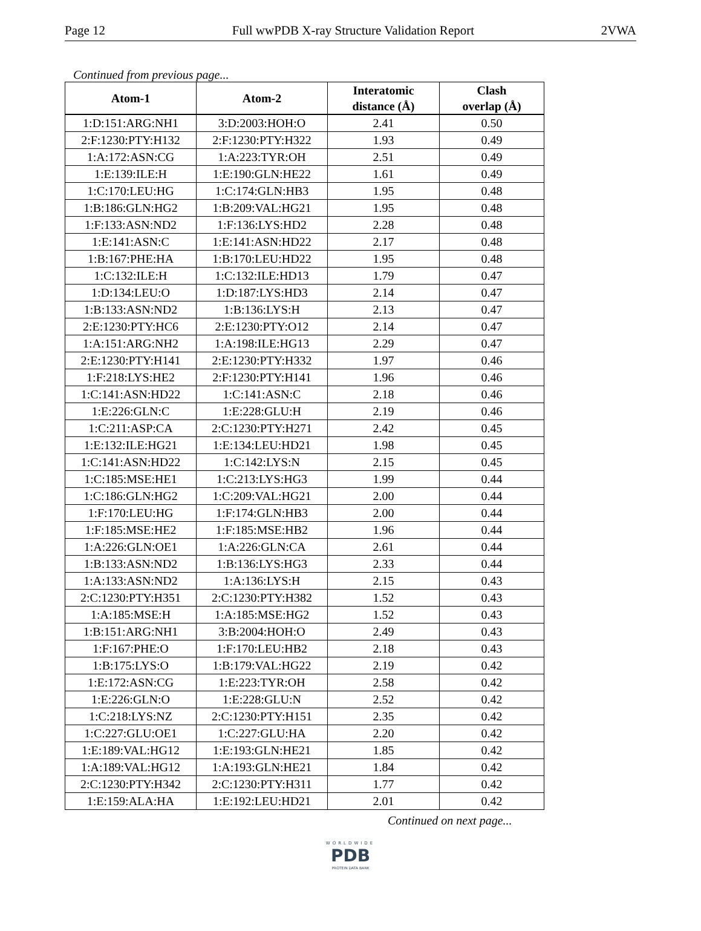Page 12 Full wwPDB X-ray Structure Validation Report 2VWA
Continued from previous page...
| Atom-1 | Atom-2 | Interatomic distance (Å) | Clash overlap (Å) |
| --- | --- | --- | --- |
| 1:D:151:ARG:NH1 | 3:D:2003:HOH:O | 2.41 | 0.50 |
| 2:F:1230:PTY:H132 | 2:F:1230:PTY:H322 | 1.93 | 0.49 |
| 1:A:172:ASN:CG | 1:A:223:TYR:OH | 2.51 | 0.49 |
| 1:E:139:ILE:H | 1:E:190:GLN:HE22 | 1.61 | 0.49 |
| 1:C:170:LEU:HG | 1:C:174:GLN:HB3 | 1.95 | 0.48 |
| 1:B:186:GLN:HG2 | 1:B:209:VAL:HG21 | 1.95 | 0.48 |
| 1:F:133:ASN:ND2 | 1:F:136:LYS:HD2 | 2.28 | 0.48 |
| 1:E:141:ASN:C | 1:E:141:ASN:HD22 | 2.17 | 0.48 |
| 1:B:167:PHE:HA | 1:B:170:LEU:HD22 | 1.95 | 0.48 |
| 1:C:132:ILE:H | 1:C:132:ILE:HD13 | 1.79 | 0.47 |
| 1:D:134:LEU:O | 1:D:187:LYS:HD3 | 2.14 | 0.47 |
| 1:B:133:ASN:ND2 | 1:B:136:LYS:H | 2.13 | 0.47 |
| 2:E:1230:PTY:HC6 | 2:E:1230:PTY:O12 | 2.14 | 0.47 |
| 1:A:151:ARG:NH2 | 1:A:198:ILE:HG13 | 2.29 | 0.47 |
| 2:E:1230:PTY:H141 | 2:E:1230:PTY:H332 | 1.97 | 0.46 |
| 1:F:218:LYS:HE2 | 2:F:1230:PTY:H141 | 1.96 | 0.46 |
| 1:C:141:ASN:HD22 | 1:C:141:ASN:C | 2.18 | 0.46 |
| 1:E:226:GLN:C | 1:E:228:GLU:H | 2.19 | 0.46 |
| 1:C:211:ASP:CA | 2:C:1230:PTY:H271 | 2.42 | 0.45 |
| 1:E:132:ILE:HG21 | 1:E:134:LEU:HD21 | 1.98 | 0.45 |
| 1:C:141:ASN:HD22 | 1:C:142:LYS:N | 2.15 | 0.45 |
| 1:C:185:MSE:HE1 | 1:C:213:LYS:HG3 | 1.99 | 0.44 |
| 1:C:186:GLN:HG2 | 1:C:209:VAL:HG21 | 2.00 | 0.44 |
| 1:F:170:LEU:HG | 1:F:174:GLN:HB3 | 2.00 | 0.44 |
| 1:F:185:MSE:HE2 | 1:F:185:MSE:HB2 | 1.96 | 0.44 |
| 1:A:226:GLN:OE1 | 1:A:226:GLN:CA | 2.61 | 0.44 |
| 1:B:133:ASN:ND2 | 1:B:136:LYS:HG3 | 2.33 | 0.44 |
| 1:A:133:ASN:ND2 | 1:A:136:LYS:H | 2.15 | 0.43 |
| 2:C:1230:PTY:H351 | 2:C:1230:PTY:H382 | 1.52 | 0.43 |
| 1:A:185:MSE:H | 1:A:185:MSE:HG2 | 1.52 | 0.43 |
| 1:B:151:ARG:NH1 | 3:B:2004:HOH:O | 2.49 | 0.43 |
| 1:F:167:PHE:O | 1:F:170:LEU:HB2 | 2.18 | 0.43 |
| 1:B:175:LYS:O | 1:B:179:VAL:HG22 | 2.19 | 0.42 |
| 1:E:172:ASN:CG | 1:E:223:TYR:OH | 2.58 | 0.42 |
| 1:E:226:GLN:O | 1:E:228:GLU:N | 2.52 | 0.42 |
| 1:C:218:LYS:NZ | 2:C:1230:PTY:H151 | 2.35 | 0.42 |
| 1:C:227:GLU:OE1 | 1:C:227:GLU:HA | 2.20 | 0.42 |
| 1:E:189:VAL:HG12 | 1:E:193:GLN:HE21 | 1.85 | 0.42 |
| 1:A:189:VAL:HG12 | 1:A:193:GLN:HE21 | 1.84 | 0.42 |
| 2:C:1230:PTY:H342 | 2:C:1230:PTY:H311 | 1.77 | 0.42 |
| 1:E:159:ALA:HA | 1:E:192:LEU:HD21 | 2.01 | 0.42 |
Continued on next page...
WORLDWIDE
PDB
PROTEIN DATA BANK